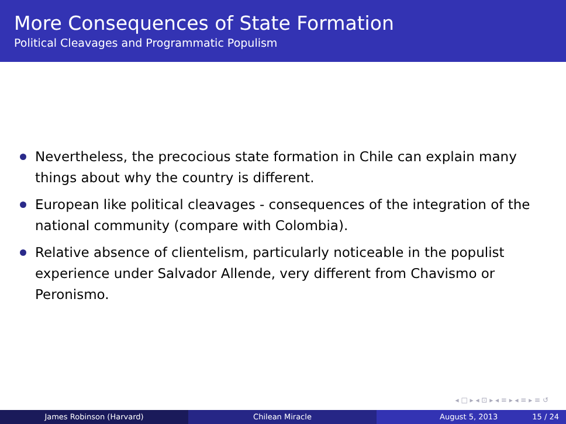More Consequences of State Formation
Political Cleavages and Programmatic Populism
Nevertheless, the precocious state formation in Chile can explain many things about why the country is different.
European like political cleavages - consequences of the integration of the national community (compare with Colombia).
Relative absence of clientelism, particularly noticeable in the populist experience under Salvador Allende, very different from Chavismo or Peronismo.
◂ □ ▸ ◂ ⊡ ▸ ◂ ≡ ▸ ◂ ≡ ▸ ≡ ↺
James Robinson (Harvard) Chilean Miracle August 5, 2013 15 / 24